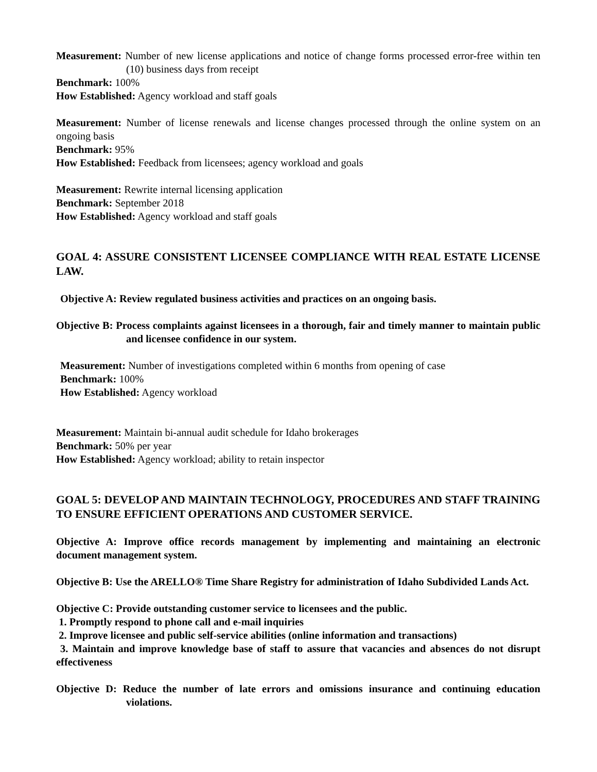Measurement: Number of new license applications and notice of change forms processed error-free within ten (10) business days from receipt
Benchmark: 100%
How Established: Agency workload and staff goals
Measurement: Number of license renewals and license changes processed through the online system on an ongoing basis
Benchmark: 95%
How Established: Feedback from licensees; agency workload and goals
Measurement: Rewrite internal licensing application
Benchmark: September 2018
How Established: Agency workload and staff goals
GOAL 4: ASSURE CONSISTENT LICENSEE COMPLIANCE WITH REAL ESTATE LICENSE LAW.
Objective A: Review regulated business activities and practices on an ongoing basis.
Objective B: Process complaints against licensees in a thorough, fair and timely manner to maintain public and licensee confidence in our system.
Measurement: Number of investigations completed within 6 months from opening of case
Benchmark: 100%
How Established: Agency workload
Measurement: Maintain bi-annual audit schedule for Idaho brokerages
Benchmark: 50% per year
How Established: Agency workload; ability to retain inspector
GOAL 5: DEVELOP AND MAINTAIN TECHNOLOGY, PROCEDURES AND STAFF TRAINING TO ENSURE EFFICIENT OPERATIONS AND CUSTOMER SERVICE.
Objective A: Improve office records management by implementing and maintaining an electronic document management system.
Objective B: Use the ARELLO® Time Share Registry for administration of Idaho Subdivided Lands Act.
Objective C: Provide outstanding customer service to licensees and the public.
1. Promptly respond to phone call and e-mail inquiries
2. Improve licensee and public self-service abilities (online information and transactions)
3. Maintain and improve knowledge base of staff to assure that vacancies and absences do not disrupt effectiveness
Objective D: Reduce the number of late errors and omissions insurance and continuing education violations.